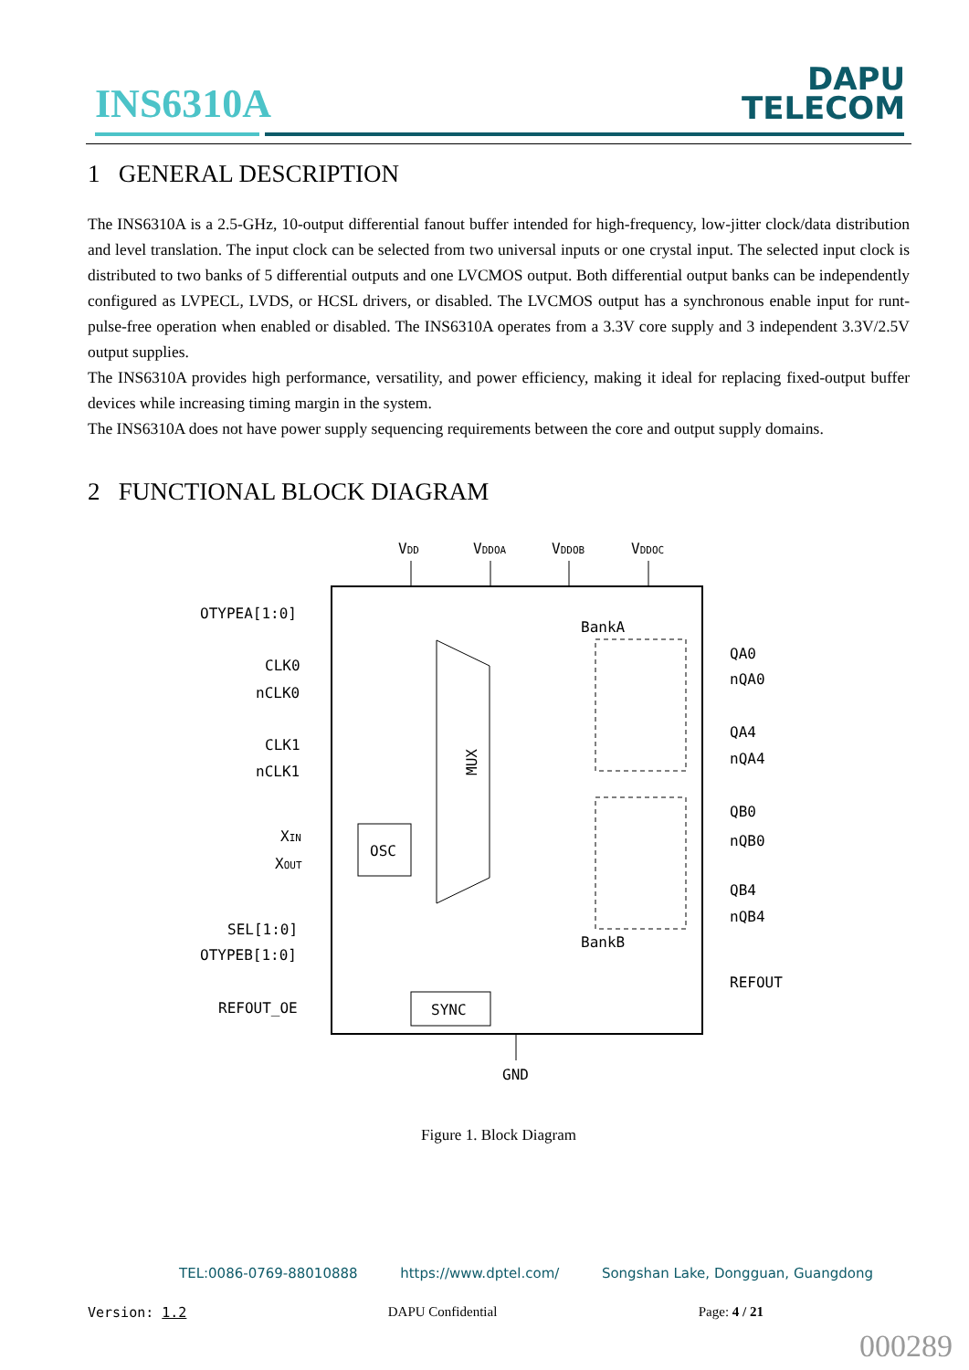INS6310A
DAPU
TELECOM
1 GENERAL DESCRIPTION
The INS6310A is a 2.5-GHz, 10-output differential fanout buffer intended for high-frequency, low-jitter clock/data distribution and level translation. The input clock can be selected from two universal inputs or one crystal input. The selected input clock is distributed to two banks of 5 differential outputs and one LVCMOS output. Both differential output banks can be independently configured as LVPECL, LVDS, or HCSL drivers, or disabled. The LVCMOS output has a synchronous enable input for runt-pulse-free operation when enabled or disabled. The INS6310A operates from a 3.3V core supply and 3 independent 3.3V/2.5V output supplies.
The INS6310A provides high performance, versatility, and power efficiency, making it ideal for replacing fixed-output buffer devices while increasing timing margin in the system.
The INS6310A does not have power supply sequencing requirements between the core and output supply domains.
2 FUNCTIONAL BLOCK DIAGRAM
VDD
VDDOA
VDDOB
VDDOC
OTYPEA[1:0]
CLK0
nCLK0
CLK1
nCLK1
XIN
XOUT
SEL[1:0]
OTYPEB[1:0]
REFOUT_OE
BankA
BankB
MUX
OSC
SYNC
QA0
nQA0
QA4
nQA4
QB0
nQB0
QB4
nQB4
REFOUT
GND
Figure 1. Block Diagram
TEL:0086-0769-88010888 https://www.dptel.com/ Songshan Lake, Dongguan, Guangdong
Version: 1.2 DAPU Confidential Page: 4 / 21
000289